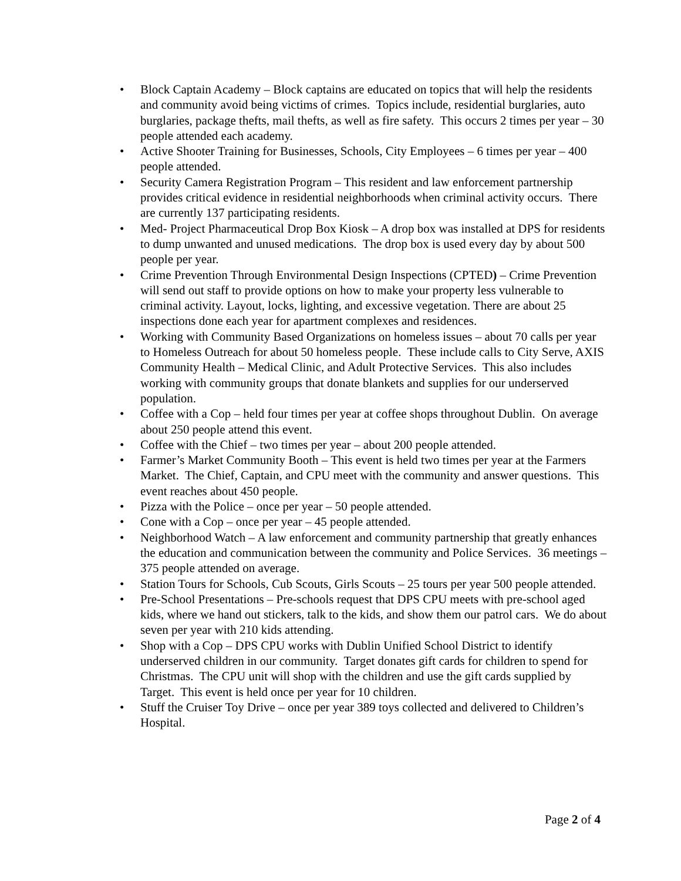• Block Captain Academy – Block captains are educated on topics that will help the residents and community avoid being victims of crimes. Topics include, residential burglaries, auto burglaries, package thefts, mail thefts, as well as fire safety. This occurs 2 times per year – 30 people attended each academy.
• Active Shooter Training for Businesses, Schools, City Employees – 6 times per year – 400 people attended.
• Security Camera Registration Program – This resident and law enforcement partnership provides critical evidence in residential neighborhoods when criminal activity occurs. There are currently 137 participating residents.
• Med- Project Pharmaceutical Drop Box Kiosk – A drop box was installed at DPS for residents to dump unwanted and unused medications. The drop box is used every day by about 500 people per year.
• Crime Prevention Through Environmental Design Inspections (CPTED) – Crime Prevention will send out staff to provide options on how to make your property less vulnerable to criminal activity. Layout, locks, lighting, and excessive vegetation. There are about 25 inspections done each year for apartment complexes and residences.
• Working with Community Based Organizations on homeless issues – about 70 calls per year to Homeless Outreach for about 50 homeless people. These include calls to City Serve, AXIS Community Health – Medical Clinic, and Adult Protective Services. This also includes working with community groups that donate blankets and supplies for our underserved population.
• Coffee with a Cop – held four times per year at coffee shops throughout Dublin. On average about 250 people attend this event.
• Coffee with the Chief – two times per year – about 200 people attended.
• Farmer’s Market Community Booth – This event is held two times per year at the Farmers Market. The Chief, Captain, and CPU meet with the community and answer questions. This event reaches about 450 people.
• Pizza with the Police – once per year – 50 people attended.
• Cone with a Cop – once per year – 45 people attended.
• Neighborhood Watch – A law enforcement and community partnership that greatly enhances the education and communication between the community and Police Services. 36 meetings – 375 people attended on average.
• Station Tours for Schools, Cub Scouts, Girls Scouts – 25 tours per year 500 people attended.
• Pre-School Presentations – Pre-schools request that DPS CPU meets with pre-school aged kids, where we hand out stickers, talk to the kids, and show them our patrol cars. We do about seven per year with 210 kids attending.
• Shop with a Cop – DPS CPU works with Dublin Unified School District to identify underserved children in our community. Target donates gift cards for children to spend for Christmas. The CPU unit will shop with the children and use the gift cards supplied by Target. This event is held once per year for 10 children.
• Stuff the Cruiser Toy Drive – once per year 389 toys collected and delivered to Children’s Hospital.
Page 2 of 4